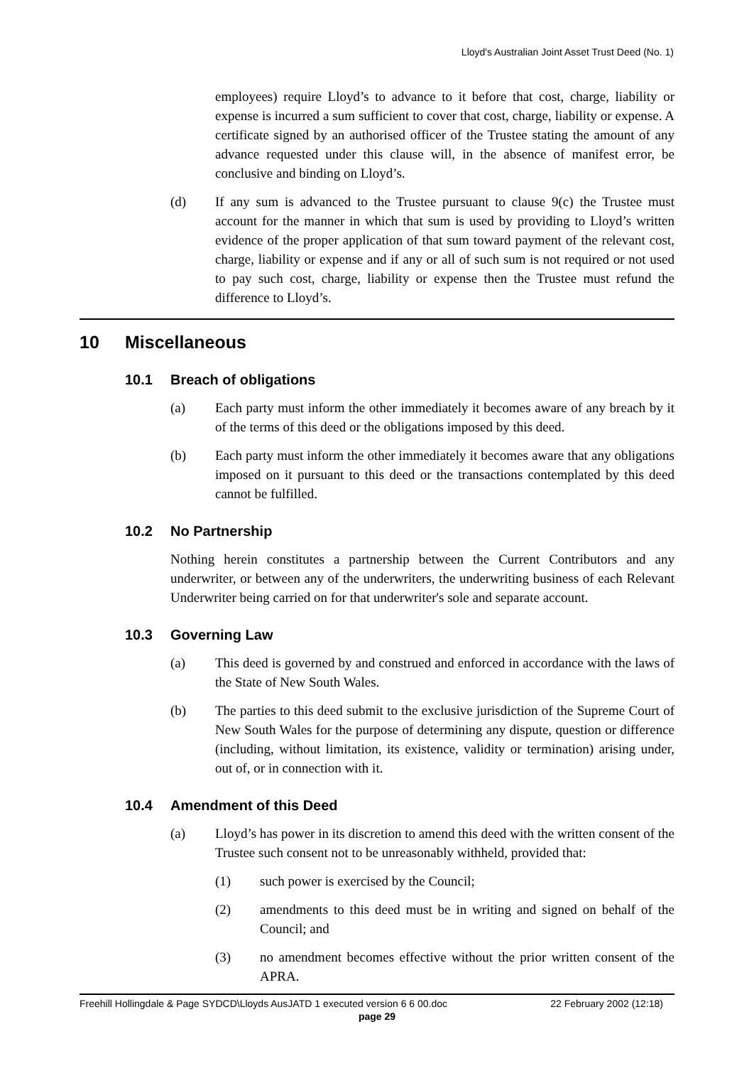Lloyd's Australian Joint Asset Trust Deed (No. 1)
employees) require Lloyd’s to advance to it before that cost, charge, liability or expense is incurred a sum sufficient to cover that cost, charge, liability or expense. A certificate signed by an authorised officer of the Trustee stating the amount of any advance requested under this clause will, in the absence of manifest error, be conclusive and binding on Lloyd’s.
(d) If any sum is advanced to the Trustee pursuant to clause 9(c) the Trustee must account for the manner in which that sum is used by providing to Lloyd’s written evidence of the proper application of that sum toward payment of the relevant cost, charge, liability or expense and if any or all of such sum is not required or not used to pay such cost, charge, liability or expense then the Trustee must refund the difference to Lloyd’s.
10 Miscellaneous
10.1 Breach of obligations
(a) Each party must inform the other immediately it becomes aware of any breach by it of the terms of this deed or the obligations imposed by this deed.
(b) Each party must inform the other immediately it becomes aware that any obligations imposed on it pursuant to this deed or the transactions contemplated by this deed cannot be fulfilled.
10.2 No Partnership
Nothing herein constitutes a partnership between the Current Contributors and any underwriter, or between any of the underwriters, the underwriting business of each Relevant Underwriter being carried on for that underwriter's sole and separate account.
10.3 Governing Law
(a) This deed is governed by and construed and enforced in accordance with the laws of the State of New South Wales.
(b) The parties to this deed submit to the exclusive jurisdiction of the Supreme Court of New South Wales for the purpose of determining any dispute, question or difference (including, without limitation, its existence, validity or termination) arising under, out of, or in connection with it.
10.4 Amendment of this Deed
(a) Lloyd’s has power in its discretion to amend this deed with the written consent of the Trustee such consent not to be unreasonably withheld, provided that:
(1) such power is exercised by the Council;
(2) amendments to this deed must be in writing and signed on behalf of the Council; and
(3) no amendment becomes effective without the prior written consent of the APRA.
Freehill Hollingdale & Page SYDCD\Lloyds AusJATD 1 executed version 6 6 00.doc 22 February 2002 (12:18)
page 29